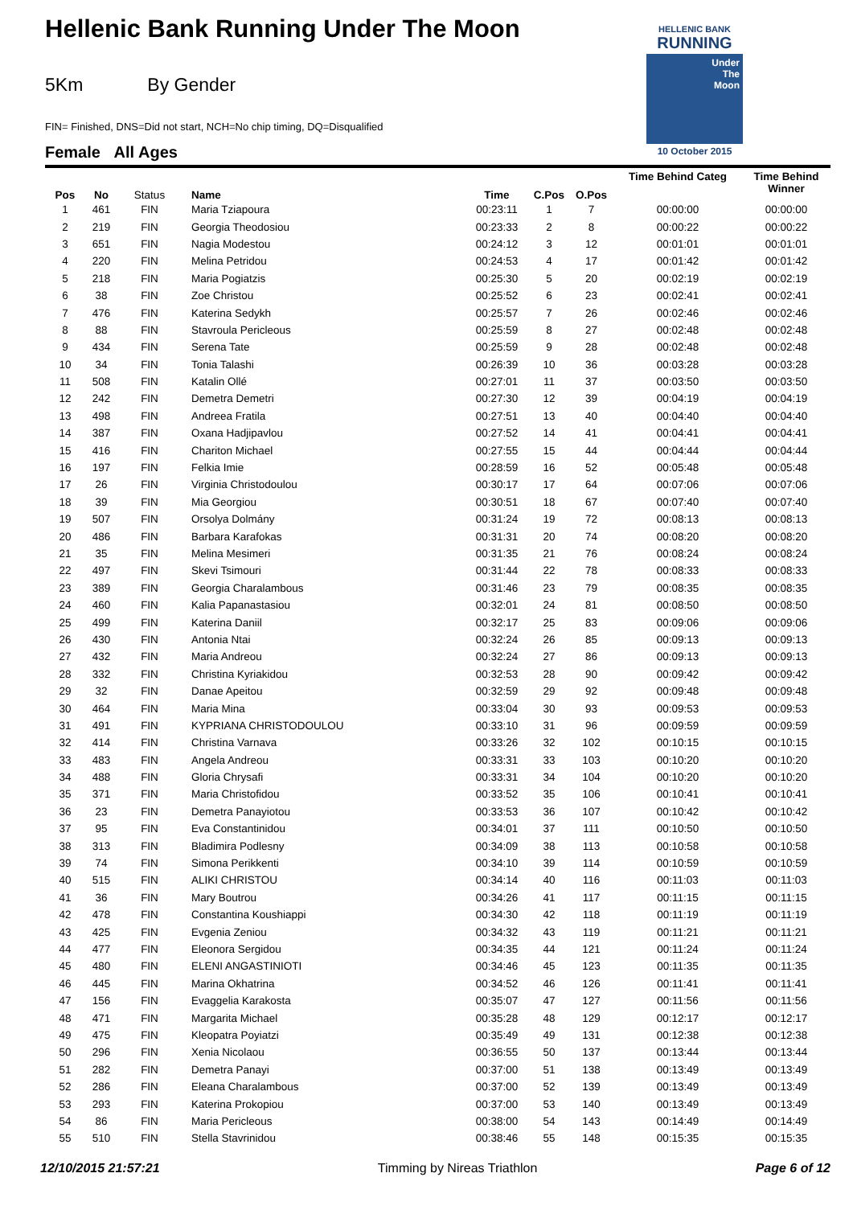Hellenic Bank Running Under The Moon
5Km By Gender
FIN= Finished, DNS=Did not start, NCH=No chip timing, DQ=Disqualified
Female All Ages
HELLENIC BANK
RUNNING
Under
The
Moon
10 October 2015
| Pos | No | Status | Name | Time | C.Pos | O.Pos | Time Behind Categ | Time Behind Winner |
| --- | --- | --- | --- | --- | --- | --- | --- | --- |
| 1 | 461 | FIN | Maria Tziapoura | 00:23:11 | 1 | 7 | 00:00:00 | 00:00:00 |
| 2 | 219 | FIN | Georgia Theodosiou | 00:23:33 | 2 | 8 | 00:00:22 | 00:00:22 |
| 3 | 651 | FIN | Nagia Modestou | 00:24:12 | 3 | 12 | 00:01:01 | 00:01:01 |
| 4 | 220 | FIN | Melina Petridou | 00:24:53 | 4 | 17 | 00:01:42 | 00:01:42 |
| 5 | 218 | FIN | Maria Pogiatzis | 00:25:30 | 5 | 20 | 00:02:19 | 00:02:19 |
| 6 | 38 | FIN | Zoe Christou | 00:25:52 | 6 | 23 | 00:02:41 | 00:02:41 |
| 7 | 476 | FIN | Katerina Sedykh | 00:25:57 | 7 | 26 | 00:02:46 | 00:02:46 |
| 8 | 88 | FIN | Stavroula Pericleous | 00:25:59 | 8 | 27 | 00:02:48 | 00:02:48 |
| 9 | 434 | FIN | Serena Tate | 00:25:59 | 9 | 28 | 00:02:48 | 00:02:48 |
| 10 | 34 | FIN | Tonia Talashi | 00:26:39 | 10 | 36 | 00:03:28 | 00:03:28 |
| 11 | 508 | FIN | Katalin Ollé | 00:27:01 | 11 | 37 | 00:03:50 | 00:03:50 |
| 12 | 242 | FIN | Demetra Demetri | 00:27:30 | 12 | 39 | 00:04:19 | 00:04:19 |
| 13 | 498 | FIN | Andreea Fratila | 00:27:51 | 13 | 40 | 00:04:40 | 00:04:40 |
| 14 | 387 | FIN | Oxana Hadjipavlou | 00:27:52 | 14 | 41 | 00:04:41 | 00:04:41 |
| 15 | 416 | FIN | Chariton Michael | 00:27:55 | 15 | 44 | 00:04:44 | 00:04:44 |
| 16 | 197 | FIN | Felkia Imie | 00:28:59 | 16 | 52 | 00:05:48 | 00:05:48 |
| 17 | 26 | FIN | Virginia Christodoulou | 00:30:17 | 17 | 64 | 00:07:06 | 00:07:06 |
| 18 | 39 | FIN | Mia Georgiou | 00:30:51 | 18 | 67 | 00:07:40 | 00:07:40 |
| 19 | 507 | FIN | Orsolya Dolmány | 00:31:24 | 19 | 72 | 00:08:13 | 00:08:13 |
| 20 | 486 | FIN | Barbara Karafokas | 00:31:31 | 20 | 74 | 00:08:20 | 00:08:20 |
| 21 | 35 | FIN | Melina Mesimeri | 00:31:35 | 21 | 76 | 00:08:24 | 00:08:24 |
| 22 | 497 | FIN | Skevi Tsimouri | 00:31:44 | 22 | 78 | 00:08:33 | 00:08:33 |
| 23 | 389 | FIN | Georgia Charalambous | 00:31:46 | 23 | 79 | 00:08:35 | 00:08:35 |
| 24 | 460 | FIN | Kalia Papanastasiou | 00:32:01 | 24 | 81 | 00:08:50 | 00:08:50 |
| 25 | 499 | FIN | Katerina Daniil | 00:32:17 | 25 | 83 | 00:09:06 | 00:09:06 |
| 26 | 430 | FIN | Antonia Ntai | 00:32:24 | 26 | 85 | 00:09:13 | 00:09:13 |
| 27 | 432 | FIN | Maria Andreou | 00:32:24 | 27 | 86 | 00:09:13 | 00:09:13 |
| 28 | 332 | FIN | Christina Kyriakidou | 00:32:53 | 28 | 90 | 00:09:42 | 00:09:42 |
| 29 | 32 | FIN | Danae Apeitou | 00:32:59 | 29 | 92 | 00:09:48 | 00:09:48 |
| 30 | 464 | FIN | Maria Mina | 00:33:04 | 30 | 93 | 00:09:53 | 00:09:53 |
| 31 | 491 | FIN | KYPRIANA CHRISTODOULOU | 00:33:10 | 31 | 96 | 00:09:59 | 00:09:59 |
| 32 | 414 | FIN | Christina Varnava | 00:33:26 | 32 | 102 | 00:10:15 | 00:10:15 |
| 33 | 483 | FIN | Angela Andreou | 00:33:31 | 33 | 103 | 00:10:20 | 00:10:20 |
| 34 | 488 | FIN | Gloria Chrysafi | 00:33:31 | 34 | 104 | 00:10:20 | 00:10:20 |
| 35 | 371 | FIN | Maria Christofidou | 00:33:52 | 35 | 106 | 00:10:41 | 00:10:41 |
| 36 | 23 | FIN | Demetra Panayiotou | 00:33:53 | 36 | 107 | 00:10:42 | 00:10:42 |
| 37 | 95 | FIN | Eva Constantinidou | 00:34:01 | 37 | 111 | 00:10:50 | 00:10:50 |
| 38 | 313 | FIN | Bladimira Podlesny | 00:34:09 | 38 | 113 | 00:10:58 | 00:10:58 |
| 39 | 74 | FIN | Simona Perikkenti | 00:34:10 | 39 | 114 | 00:10:59 | 00:10:59 |
| 40 | 515 | FIN | ALIKI CHRISTOU | 00:34:14 | 40 | 116 | 00:11:03 | 00:11:03 |
| 41 | 36 | FIN | Mary Boutrou | 00:34:26 | 41 | 117 | 00:11:15 | 00:11:15 |
| 42 | 478 | FIN | Constantina Koushiappi | 00:34:30 | 42 | 118 | 00:11:19 | 00:11:19 |
| 43 | 425 | FIN | Evgenia Zeniou | 00:34:32 | 43 | 119 | 00:11:21 | 00:11:21 |
| 44 | 477 | FIN | Eleonora Sergidou | 00:34:35 | 44 | 121 | 00:11:24 | 00:11:24 |
| 45 | 480 | FIN | ELENI ANGASTINIOTI | 00:34:46 | 45 | 123 | 00:11:35 | 00:11:35 |
| 46 | 445 | FIN | Marina Okhatrina | 00:34:52 | 46 | 126 | 00:11:41 | 00:11:41 |
| 47 | 156 | FIN | Evaggelia Karakosta | 00:35:07 | 47 | 127 | 00:11:56 | 00:11:56 |
| 48 | 471 | FIN | Margarita Michael | 00:35:28 | 48 | 129 | 00:12:17 | 00:12:17 |
| 49 | 475 | FIN | Kleopatra Poyiatzi | 00:35:49 | 49 | 131 | 00:12:38 | 00:12:38 |
| 50 | 296 | FIN | Xenia Nicolaou | 00:36:55 | 50 | 137 | 00:13:44 | 00:13:44 |
| 51 | 282 | FIN | Demetra Panayi | 00:37:00 | 51 | 138 | 00:13:49 | 00:13:49 |
| 52 | 286 | FIN | Eleana Charalambous | 00:37:00 | 52 | 139 | 00:13:49 | 00:13:49 |
| 53 | 293 | FIN | Katerina Prokopiou | 00:37:00 | 53 | 140 | 00:13:49 | 00:13:49 |
| 54 | 86 | FIN | Maria Pericleous | 00:38:00 | 54 | 143 | 00:14:49 | 00:14:49 |
| 55 | 510 | FIN | Stella Stavrinidou | 00:38:46 | 55 | 148 | 00:15:35 | 00:15:35 |
12/10/2015 21:57:21 Timming by Nireas Triathlon Page 6 of 12